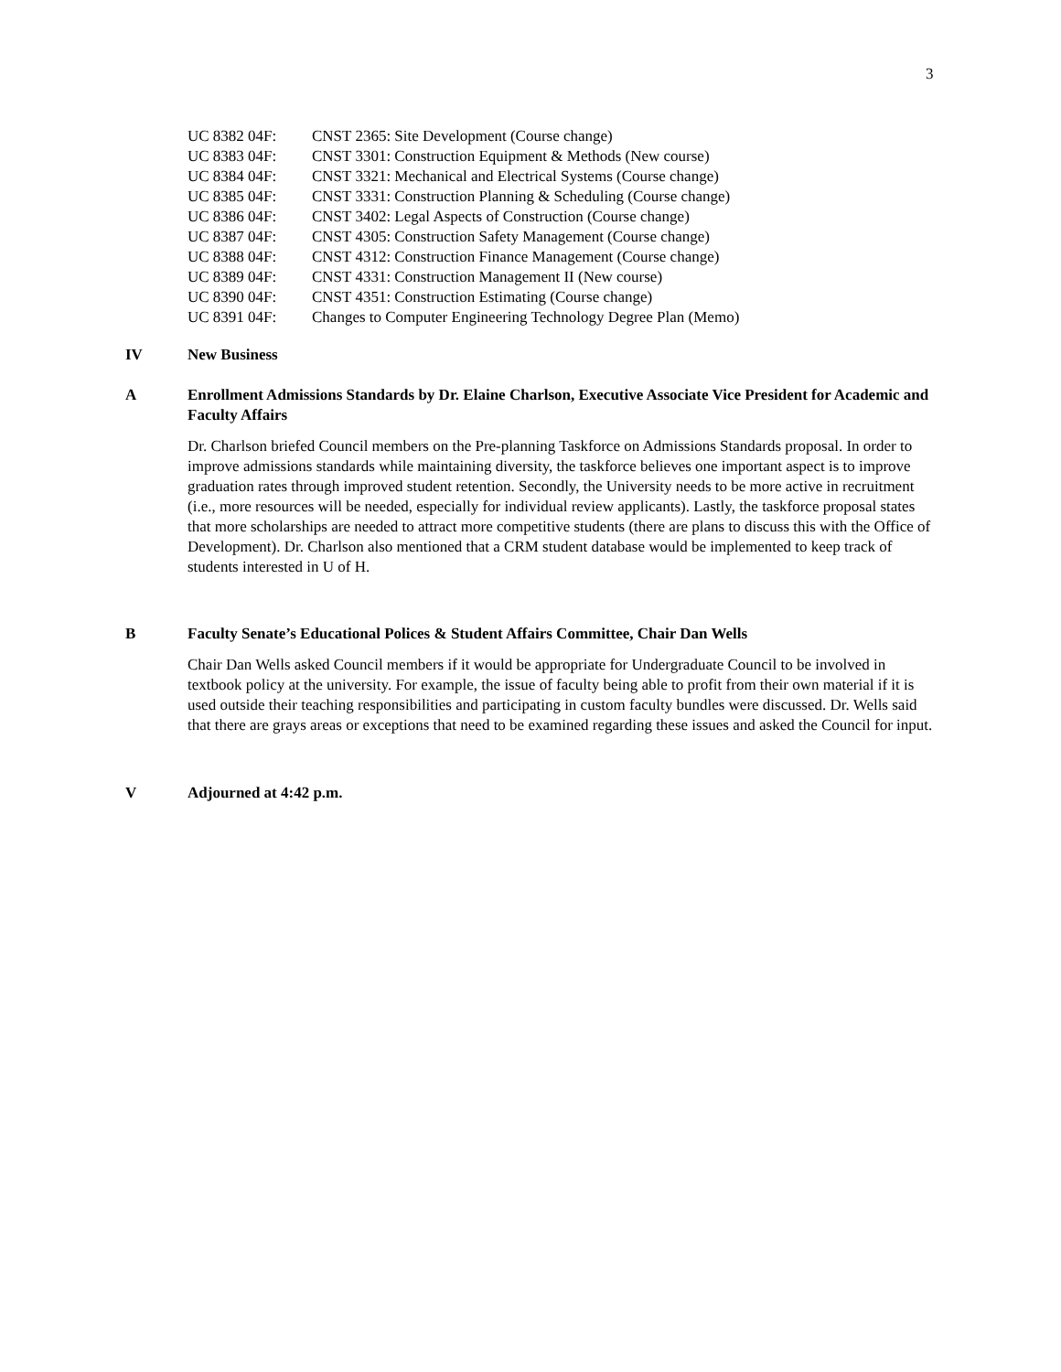3
UC 8382 04F: CNST 2365: Site Development (Course change)
UC 8383 04F: CNST 3301: Construction Equipment & Methods (New course)
UC 8384 04F: CNST 3321: Mechanical and Electrical Systems (Course change)
UC 8385 04F: CNST 3331: Construction Planning & Scheduling (Course change)
UC 8386 04F: CNST 3402: Legal Aspects of Construction (Course change)
UC 8387 04F: CNST 4305: Construction Safety Management (Course change)
UC 8388 04F: CNST 4312: Construction Finance Management (Course change)
UC 8389 04F: CNST 4331: Construction Management II (New course)
UC 8390 04F: CNST 4351: Construction Estimating (Course change)
UC 8391 04F: Changes to Computer Engineering Technology Degree Plan (Memo)
IV New Business
A Enrollment Admissions Standards by Dr. Elaine Charlson, Executive Associate Vice President for Academic and Faculty Affairs
Dr. Charlson briefed Council members on the Pre-planning Taskforce on Admissions Standards proposal. In order to improve admissions standards while maintaining diversity, the taskforce believes one important aspect is to improve graduation rates through improved student retention. Secondly, the University needs to be more active in recruitment (i.e., more resources will be needed, especially for individual review applicants). Lastly, the taskforce proposal states that more scholarships are needed to attract more competitive students (there are plans to discuss this with the Office of Development). Dr. Charlson also mentioned that a CRM student database would be implemented to keep track of students interested in U of H.
B Faculty Senate’s Educational Polices & Student Affairs Committee, Chair Dan Wells
Chair Dan Wells asked Council members if it would be appropriate for Undergraduate Council to be involved in textbook policy at the university. For example, the issue of faculty being able to profit from their own material if it is used outside their teaching responsibilities and participating in custom faculty bundles were discussed. Dr. Wells said that there are grays areas or exceptions that need to be examined regarding these issues and asked the Council for input.
V Adjourned at 4:42 p.m.